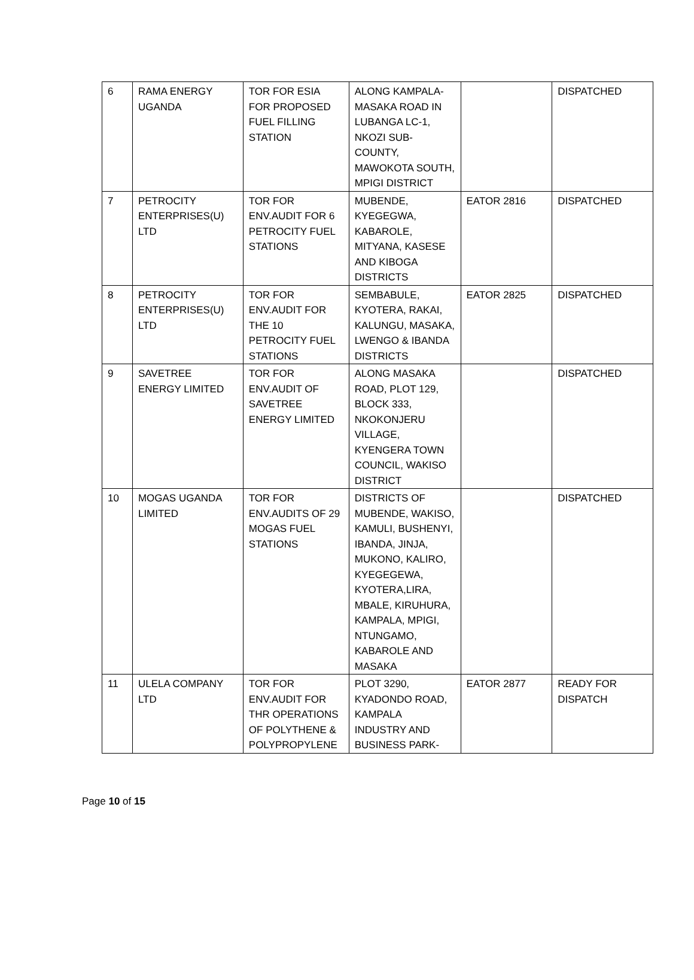| 6 | RAMA ENERGY UGANDA | TOR FOR ESIA FOR PROPOSED FUEL FILLING STATION | ALONG KAMPALA-MASAKA ROAD IN LUBANGA LC-1, NKOZI SUB-COUNTY, MAWOKOTA SOUTH, MPIGI DISTRICT | | DISPATCHED |
| 7 | PETROCITY ENTERPRISES(U) LTD | TOR FOR ENV.AUDIT FOR 6 PETROCITY FUEL STATIONS | MUBENDE, KYEGEGWA, KABAROLE, MITYANA, KASESE AND KIBOGA DISTRICTS | EATOR 2816 | DISPATCHED |
| 8 | PETROCITY ENTERPRISES(U) LTD | TOR FOR ENV.AUDIT FOR THE 10 PETROCITY FUEL STATIONS | SEMBABULE, KYOTERA, RAKAI, KALUNGU, MASAKA, LWENGO & IBANDA DISTRICTS | EATOR 2825 | DISPATCHED |
| 9 | SAVETREE ENERGY LIMITED | TOR FOR ENV.AUDIT OF SAVETREE ENERGY LIMITED | ALONG MASAKA ROAD, PLOT 129, BLOCK 333, NKOKONJERU VILLAGE, KYENGERA TOWN COUNCIL, WAKISO DISTRICT | | DISPATCHED |
| 10 | MOGAS UGANDA LIMITED | TOR FOR ENV.AUDITS OF 29 MOGAS FUEL STATIONS | DISTRICTS OF MUBENDE, WAKISO, KAMULI, BUSHENYI, IBANDA, JINJA, MUKONO, KALIRO, KYEGEGEWA, KYOTERA,LIRA, MBALE, KIRUHURA, KAMPALA, MPIGI, NTUNGAMO, KABAROLE AND MASAKA | | DISPATCHED |
| 11 | ULELA COMPANY LTD | TOR FOR ENV.AUDIT FOR THR OPERATIONS OF POLYTHENE & POLYPROPYLENE | PLOT 3290, KYADONDO ROAD, KAMPALA INDUSTRY AND BUSINESS PARK- | EATOR 2877 | READY FOR DISPATCH |
Page 10 of 15